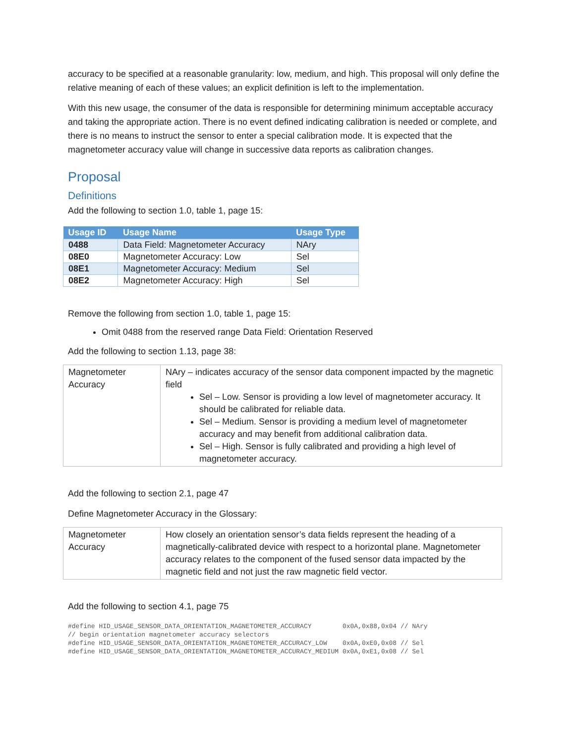accuracy to be specified at a reasonable granularity: low, medium, and high. This proposal will only define the relative meaning of each of these values; an explicit definition is left to the implementation.
With this new usage, the consumer of the data is responsible for determining minimum acceptable accuracy and taking the appropriate action. There is no event defined indicating calibration is needed or complete, and there is no means to instruct the sensor to enter a special calibration mode. It is expected that the magnetometer accuracy value will change in successive data reports as calibration changes.
Proposal
Definitions
Add the following to section 1.0, table 1, page 15:
| Usage ID | Usage Name | Usage Type |
| --- | --- | --- |
| 0488 | Data Field: Magnetometer Accuracy | NAry |
| 08E0 | Magnetometer Accuracy: Low | Sel |
| 08E1 | Magnetometer Accuracy: Medium | Sel |
| 08E2 | Magnetometer Accuracy: High | Sel |
Remove the following from section 1.0, table 1, page 15:
Omit 0488 from the reserved range Data Field: Orientation Reserved
Add the following to section 1.13, page 38:
| Magnetometer Accuracy | NAry – indicates accuracy of the sensor data component impacted by the magnetic field Sel – Low. Sensor is providing a low level of magnetometer accuracy. It should be calibrated for reliable data. Sel – Medium. Sensor is providing a medium level of magnetometer accuracy and may benefit from additional calibration data. Sel – High. Sensor is fully calibrated and providing a high level of magnetometer accuracy. |
Add the following to section 2.1, page 47
Define Magnetometer Accuracy in the Glossary:
| Magnetometer Accuracy | How closely an orientation sensor’s data fields represent the heading of a magnetically-calibrated device with respect to a horizontal plane. Magnetometer accuracy relates to the component of the fused sensor data impacted by the magnetic field and not just the raw magnetic field vector. |
Add the following to section 4.1, page 75
#define HID_USAGE_SENSOR_DATA_ORIENTATION_MAGNETOMETER_ACCURACY        0x0A,0x88,0x04 // NAry
// begin orientation magnetometer accuracy selectors
#define HID_USAGE_SENSOR_DATA_ORIENTATION_MAGNETOMETER_ACCURACY_LOW    0x0A,0xE0,0x08 // Sel
#define HID_USAGE_SENSOR_DATA_ORIENTATION_MAGNETOMETER_ACCURACY_MEDIUM 0x0A,0xE1,0x08 // Sel